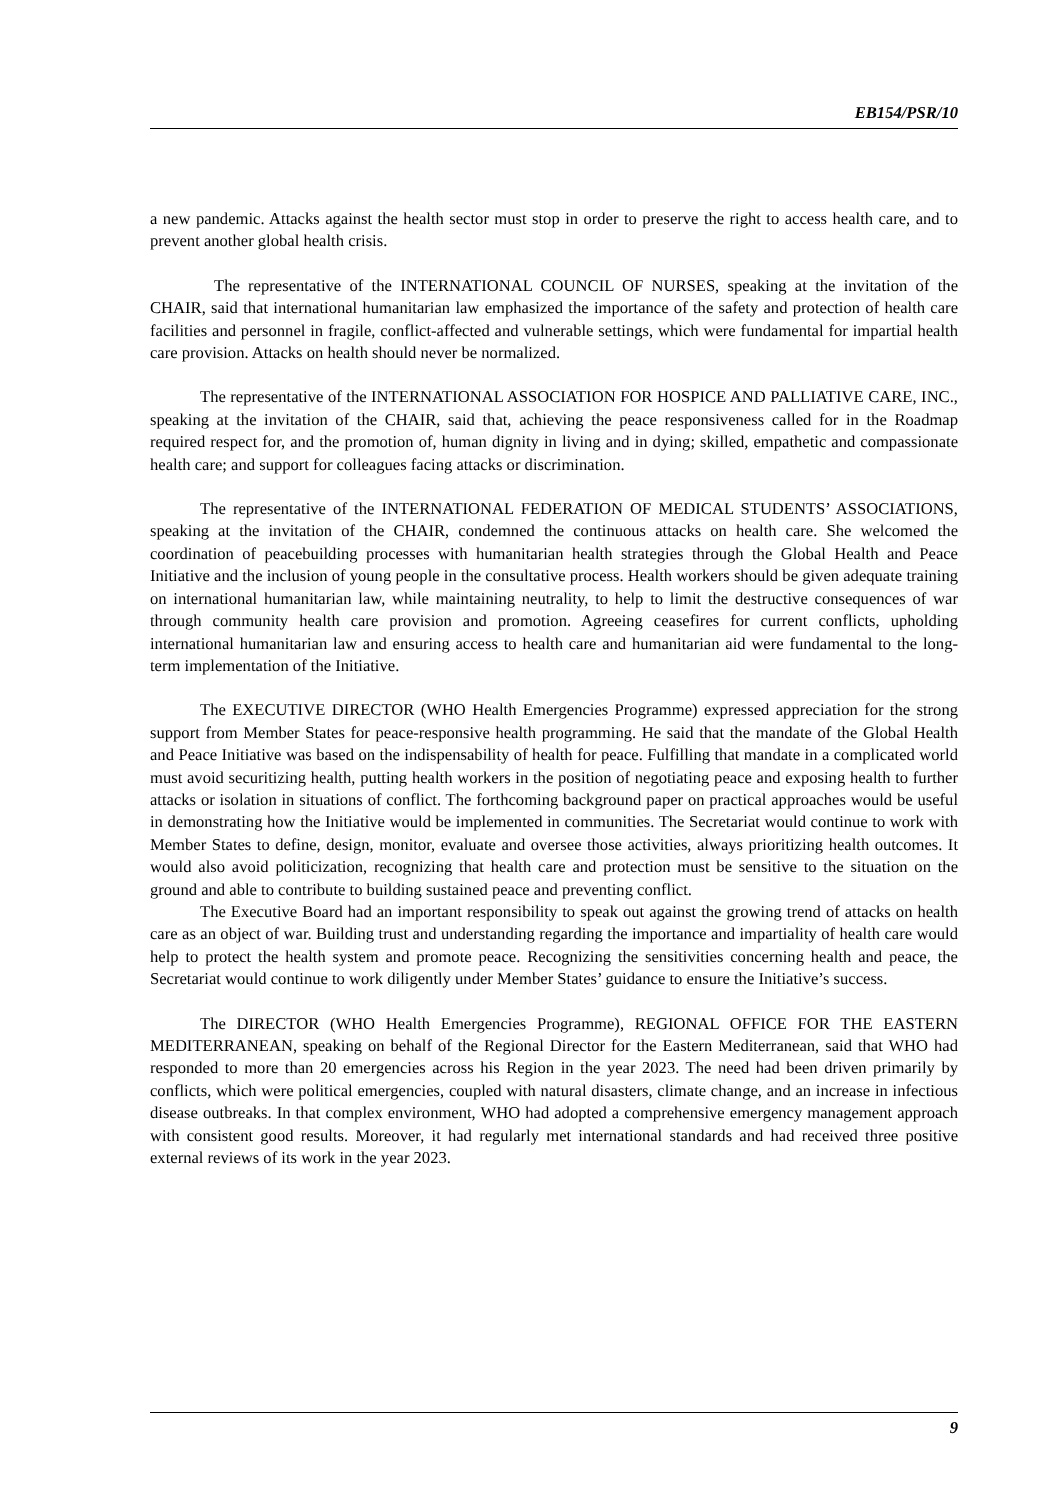EB154/PSR/10
a new pandemic. Attacks against the health sector must stop in order to preserve the right to access health care, and to prevent another global health crisis.
The representative of the INTERNATIONAL COUNCIL OF NURSES, speaking at the invitation of the CHAIR, said that international humanitarian law emphasized the importance of the safety and protection of health care facilities and personnel in fragile, conflict-affected and vulnerable settings, which were fundamental for impartial health care provision. Attacks on health should never be normalized.
The representative of the INTERNATIONAL ASSOCIATION FOR HOSPICE AND PALLIATIVE CARE, INC., speaking at the invitation of the CHAIR, said that, achieving the peace responsiveness called for in the Roadmap required respect for, and the promotion of, human dignity in living and in dying; skilled, empathetic and compassionate health care; and support for colleagues facing attacks or discrimination.
The representative of the INTERNATIONAL FEDERATION OF MEDICAL STUDENTS’ ASSOCIATIONS, speaking at the invitation of the CHAIR, condemned the continuous attacks on health care. She welcomed the coordination of peacebuilding processes with humanitarian health strategies through the Global Health and Peace Initiative and the inclusion of young people in the consultative process. Health workers should be given adequate training on international humanitarian law, while maintaining neutrality, to help to limit the destructive consequences of war through community health care provision and promotion. Agreeing ceasefires for current conflicts, upholding international humanitarian law and ensuring access to health care and humanitarian aid were fundamental to the long-term implementation of the Initiative.
The EXECUTIVE DIRECTOR (WHO Health Emergencies Programme) expressed appreciation for the strong support from Member States for peace-responsive health programming. He said that the mandate of the Global Health and Peace Initiative was based on the indispensability of health for peace. Fulfilling that mandate in a complicated world must avoid securitizing health, putting health workers in the position of negotiating peace and exposing health to further attacks or isolation in situations of conflict. The forthcoming background paper on practical approaches would be useful in demonstrating how the Initiative would be implemented in communities. The Secretariat would continue to work with Member States to define, design, monitor, evaluate and oversee those activities, always prioritizing health outcomes. It would also avoid politicization, recognizing that health care and protection must be sensitive to the situation on the ground and able to contribute to building sustained peace and preventing conflict.
The Executive Board had an important responsibility to speak out against the growing trend of attacks on health care as an object of war. Building trust and understanding regarding the importance and impartiality of health care would help to protect the health system and promote peace. Recognizing the sensitivities concerning health and peace, the Secretariat would continue to work diligently under Member States’ guidance to ensure the Initiative’s success.
The DIRECTOR (WHO Health Emergencies Programme), REGIONAL OFFICE FOR THE EASTERN MEDITERRANEAN, speaking on behalf of the Regional Director for the Eastern Mediterranean, said that WHO had responded to more than 20 emergencies across his Region in the year 2023. The need had been driven primarily by conflicts, which were political emergencies, coupled with natural disasters, climate change, and an increase in infectious disease outbreaks. In that complex environment, WHO had adopted a comprehensive emergency management approach with consistent good results. Moreover, it had regularly met international standards and had received three positive external reviews of its work in the year 2023.
9